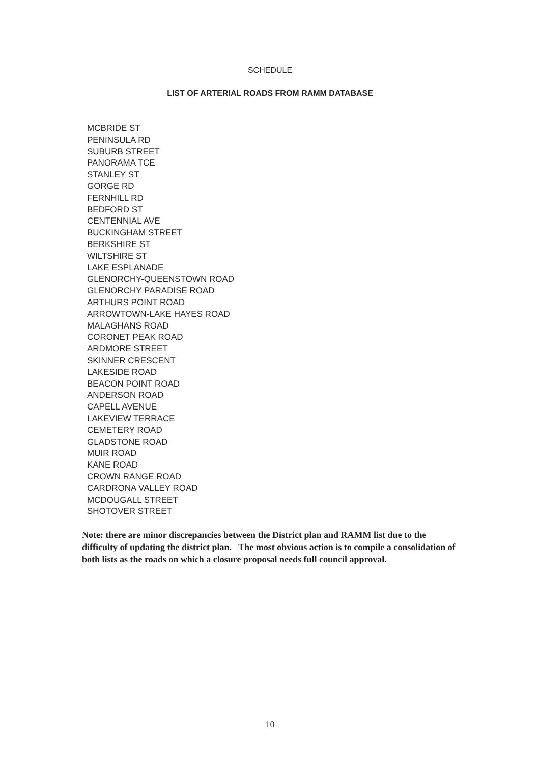SCHEDULE
LIST OF ARTERIAL ROADS FROM RAMM DATABASE
MCBRIDE ST
PENINSULA RD
SUBURB STREET
PANORAMA TCE
STANLEY ST
GORGE RD
FERNHILL RD
BEDFORD ST
CENTENNIAL AVE
BUCKINGHAM STREET
BERKSHIRE ST
WILTSHIRE ST
LAKE ESPLANADE
GLENORCHY-QUEENSTOWN ROAD
GLENORCHY PARADISE ROAD
ARTHURS POINT ROAD
ARROWTOWN-LAKE HAYES ROAD
MALAGHANS ROAD
CORONET PEAK ROAD
ARDMORE STREET
SKINNER CRESCENT
LAKESIDE ROAD
BEACON POINT ROAD
ANDERSON ROAD
CAPELL AVENUE
LAKEVIEW TERRACE
CEMETERY ROAD
GLADSTONE ROAD
MUIR ROAD
KANE ROAD
CROWN RANGE ROAD
CARDRONA VALLEY ROAD
MCDOUGALL STREET
SHOTOVER STREET
Note: there are minor discrepancies between the District plan and RAMM list due to the difficulty of updating the district plan. The most obvious action is to compile a consolidation of both lists as the roads on which a closure proposal needs full council approval.
10